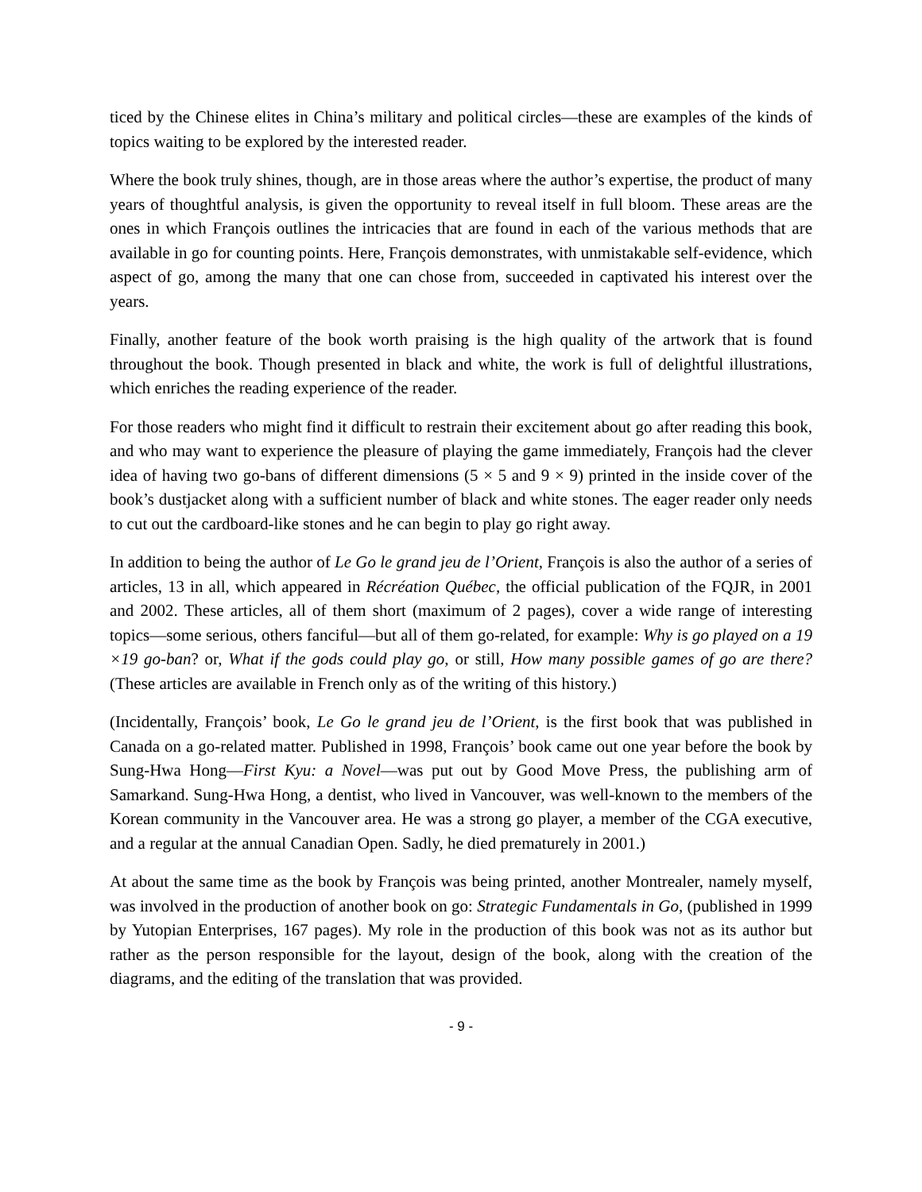ticed by the Chinese elites in China’s military and political circles—these are examples of the kinds of topics waiting to be explored by the interested reader.
Where the book truly shines, though, are in those areas where the author’s expertise, the product of many years of thoughtful analysis, is given the opportunity to reveal itself in full bloom. These areas are the ones in which François outlines the intricacies that are found in each of the various methods that are available in go for counting points. Here, François demonstrates, with unmistakable self-evidence, which aspect of go, among the many that one can chose from, succeeded in captivated his interest over the years.
Finally, another feature of the book worth praising is the high quality of the artwork that is found throughout the book. Though presented in black and white, the work is full of delightful illustrations, which enriches the reading experience of the reader.
For those readers who might find it difficult to restrain their excitement about go after reading this book, and who may want to experience the pleasure of playing the game immediately, François had the clever idea of having two go-bans of different dimensions (5 × 5 and 9 × 9) printed in the inside cover of the book’s dustjacket along with a sufficient number of black and white stones. The eager reader only needs to cut out the cardboard-like stones and he can begin to play go right away.
In addition to being the author of Le Go le grand jeu de l’Orient, François is also the author of a series of articles, 13 in all, which appeared in Récréation Québec, the official publication of the FQJR, in 2001 and 2002. These articles, all of them short (maximum of 2 pages), cover a wide range of interesting topics—some serious, others fanciful—but all of them go-related, for example: Why is go played on a 19 ×19 go-ban? or, What if the gods could play go, or still, How many possible games of go are there? (These articles are available in French only as of the writing of this history.)
(Incidentally, François’ book, Le Go le grand jeu de l’Orient, is the first book that was published in Canada on a go-related matter. Published in 1998, François’ book came out one year before the book by Sung-Hwa Hong—First Kyu: a Novel—was put out by Good Move Press, the publishing arm of Samarkand. Sung-Hwa Hong, a dentist, who lived in Vancouver, was well-known to the members of the Korean community in the Vancouver area. He was a strong go player, a member of the CGA executive, and a regular at the annual Canadian Open. Sadly, he died prematurely in 2001.)
At about the same time as the book by François was being printed, another Montrealer, namely myself, was involved in the production of another book on go: Strategic Fundamentals in Go, (published in 1999 by Yutopian Enterprises, 167 pages). My role in the production of this book was not as its author but rather as the person responsible for the layout, design of the book, along with the creation of the diagrams, and the editing of the translation that was provided.
- 9 -